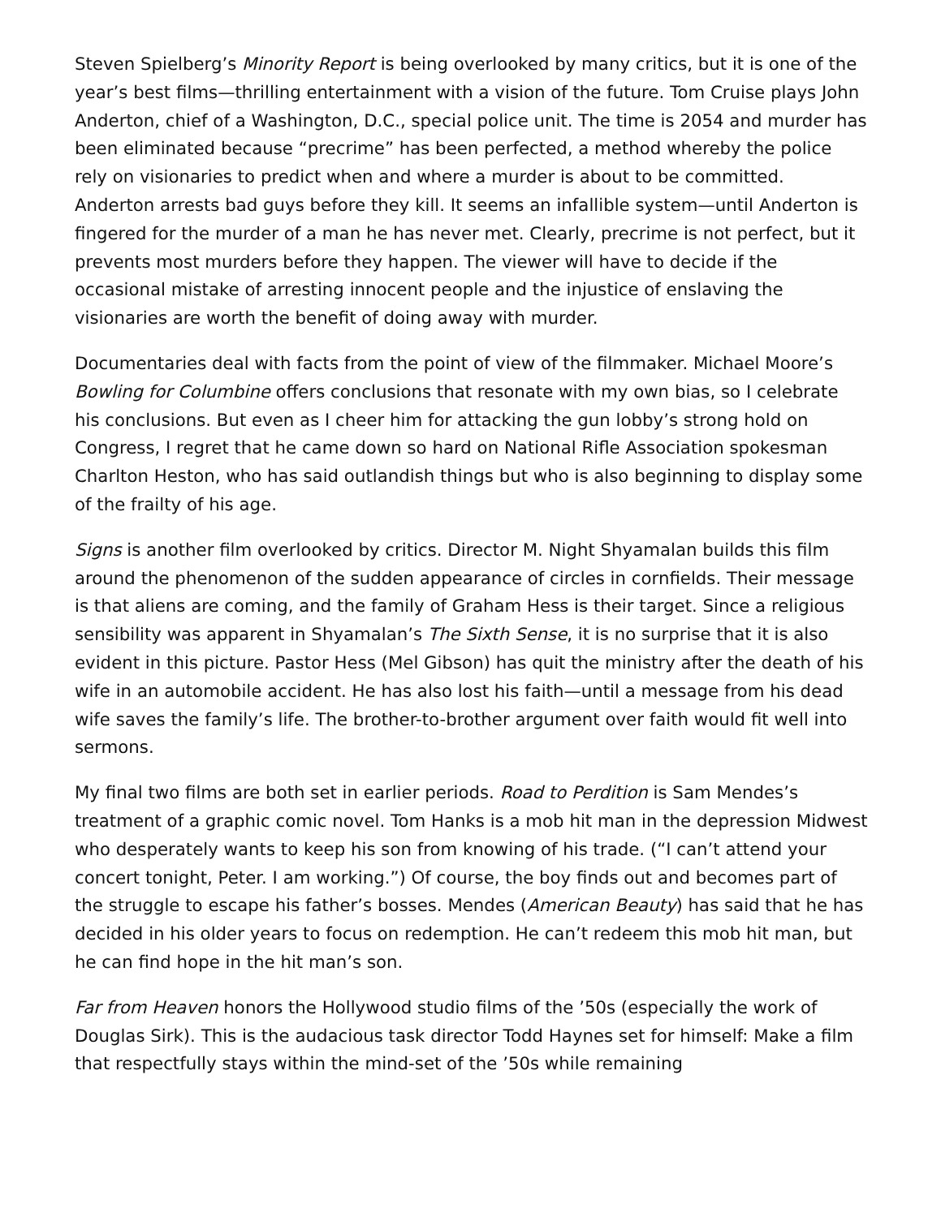Steven Spielberg’s Minority Report is being overlooked by many critics, but it is one of the year’s best films—thrilling entertainment with a vision of the future. Tom Cruise plays John Anderton, chief of a Washington, D.C., special police unit. The time is 2054 and murder has been eliminated because “precrime” has been perfected, a method whereby the police rely on visionaries to predict when and where a murder is about to be committed. Anderton arrests bad guys before they kill. It seems an infallible system—until Anderton is fingered for the murder of a man he has never met. Clearly, precrime is not perfect, but it prevents most murders before they happen. The viewer will have to decide if the occasional mistake of arresting innocent people and the injustice of enslaving the visionaries are worth the benefit of doing away with murder.
Documentaries deal with facts from the point of view of the filmmaker. Michael Moore’s Bowling for Columbine offers conclusions that resonate with my own bias, so I celebrate his conclusions. But even as I cheer him for attacking the gun lobby’s strong hold on Congress, I regret that he came down so hard on National Rifle Association spokesman Charlton Heston, who has said outlandish things but who is also beginning to display some of the frailty of his age.
Signs is another film overlooked by critics. Director M. Night Shyamalan builds this film around the phenomenon of the sudden appearance of circles in cornfields. Their message is that aliens are coming, and the family of Graham Hess is their target. Since a religious sensibility was apparent in Shyamalan’s The Sixth Sense, it is no surprise that it is also evident in this picture. Pastor Hess (Mel Gibson) has quit the ministry after the death of his wife in an automobile accident. He has also lost his faith—until a message from his dead wife saves the family’s life. The brother-to-brother argument over faith would fit well into sermons.
My final two films are both set in earlier periods. Road to Perdition is Sam Mendes’s treatment of a graphic comic novel. Tom Hanks is a mob hit man in the depression Midwest who desperately wants to keep his son from knowing of his trade. (“I can’t attend your concert tonight, Peter. I am working.”) Of course, the boy finds out and becomes part of the struggle to escape his father’s bosses. Mendes (American Beauty) has said that he has decided in his older years to focus on redemption. He can’t redeem this mob hit man, but he can find hope in the hit man’s son.
Far from Heaven honors the Hollywood studio films of the ’50s (especially the work of Douglas Sirk). This is the audacious task director Todd Haynes set for himself: Make a film that respectfully stays within the mind-set of the ’50s while remaining